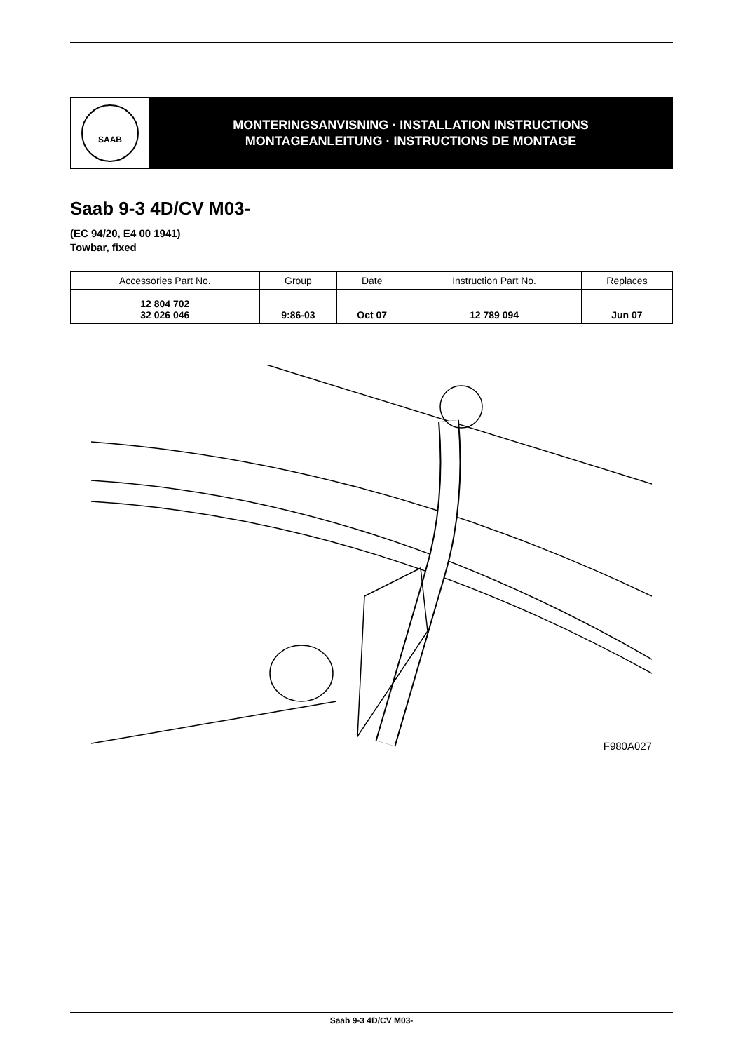SAAB
MONTERINGSANVISNING · INSTALLATION INSTRUCTIONS
MONTAGEANLEITUNG · INSTRUCTIONS DE MONTAGE
Saab 9-3 4D/CV M03-
(EC 94/20, E4 00 1941)
Towbar, fixed
| Accessories Part No. | Group | Date | Instruction Part No. | Replaces |
| --- | --- | --- | --- | --- |
| 12 804 702 32 026 046 | 9:86-03 | Oct 07 | 12 789 094 | Jun 07 |
F980A027
Saab 9-3 4D/CV M03-